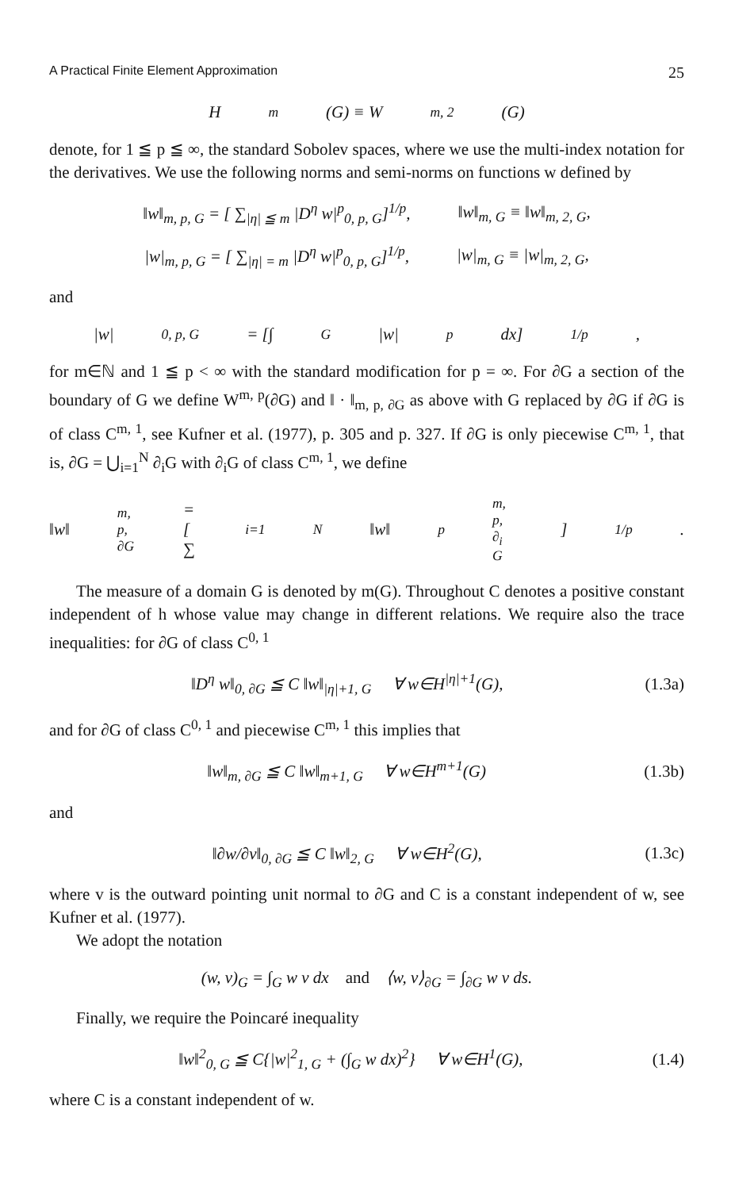A Practical Finite Element Approximation 25
H<sup>m</sup>(G) ≡ W<sup>m, 2</sup>(G)
denote, for 1 ≦ p ≦ ∞, the standard Sobolev spaces, where we use the multi-index notation for the derivatives. We use the following norms and semi-norms on functions w defined by
‖w‖<sub>m, p, G</sub> = [ ∑<sub>|η| ≦ m</sub> |D<sup>η</sup> w|<sup>p</sup><sub>0, p, G</sub>]<sup>1/p</sup>, ‖w‖<sub>m, G</sub> ≡ ‖w‖<sub>m, 2, G</sub>,
|w|<sub>m, p, G</sub> = [ ∑<sub>|η| = m</sub> |D<sup>η</sup> w|<sup>p</sup><sub>0, p, G</sub>]<sup>1/p</sup>, |w|<sub>m, G</sub> ≡ |w|<sub>m, 2, G</sub>,
and
|w|<sub>0, p, G</sub> = [∫<sub>G</sub> |w|<sup>p</sup> dx]<sup>1/p</sup>,
for m∈ℕ and 1 ≦ p < ∞ with the standard modification for p = ∞. For ∂G a section of the boundary of G we define W<sup>m, p</sup>(∂G) and ‖ · ‖<sub>m, p, ∂G</sub> as above with G replaced by ∂G if ∂G is of class C<sup>m, 1</sup>, see Kufner et al. (1977), p. 305 and p. 327. If ∂G is only piecewise C<sup>m, 1</sup>, that is, ∂G = ⋃<sub>i=1</sub><sup>N</sup> ∂<sub>i</sub>G with ∂<sub>i</sub>G of class C<sup>m, 1</sup>, we define
‖w‖<sub>m, p, ∂G</sub> = [ ∑<sub>i=1</sub><sup>N</sup> ‖w‖<sup>p</sup><sub>m, p, ∂<sub>i</sub> G</sub> ]<sup>1/p</sup>.
The measure of a domain G is denoted by m(G). Throughout C denotes a positive constant independent of h whose value may change in different relations. We require also the trace inequalities: for ∂G of class C<sup>0, 1</sup>
‖D<sup>η</sup> w‖<sub>0, ∂G</sub> ≦ C ‖w‖<sub>|η|+1, G</sub> ∀ w∈H<sup>|η|+1</sup>(G), (1.3a)
and for ∂G of class C<sup>0, 1</sup> and piecewise C<sup>m, 1</sup> this implies that
‖w‖<sub>m, ∂G</sub> ≦ C ‖w‖<sub>m+1, G</sub> ∀ w∈H<sup>m+1</sup>(G) (1.3b)
and
‖∂w/∂v‖<sub>0, ∂G</sub> ≦ C ‖w‖<sub>2, G</sub> ∀ w∈H<sup>2</sup>(G), (1.3c)
where v is the outward pointing unit normal to ∂G and C is a constant independent of w, see Kufner et al. (1977).
We adopt the notation
(w, v)<sub>G</sub> = ∫<sub>G</sub> w v dx and ⟨w, v⟩<sub>∂G</sub> = ∫<sub>∂G</sub> w v ds.
Finally, we require the Poincaré inequality
‖w‖<sup>2</sup><sub>0, G</sub> ≦ C{|w|<sup>2</sup><sub>1, G</sub> + (∫<sub>G</sub> w dx)<sup>2</sup>} ∀ w∈H<sup>1</sup>(G), (1.4)
where C is a constant independent of w.